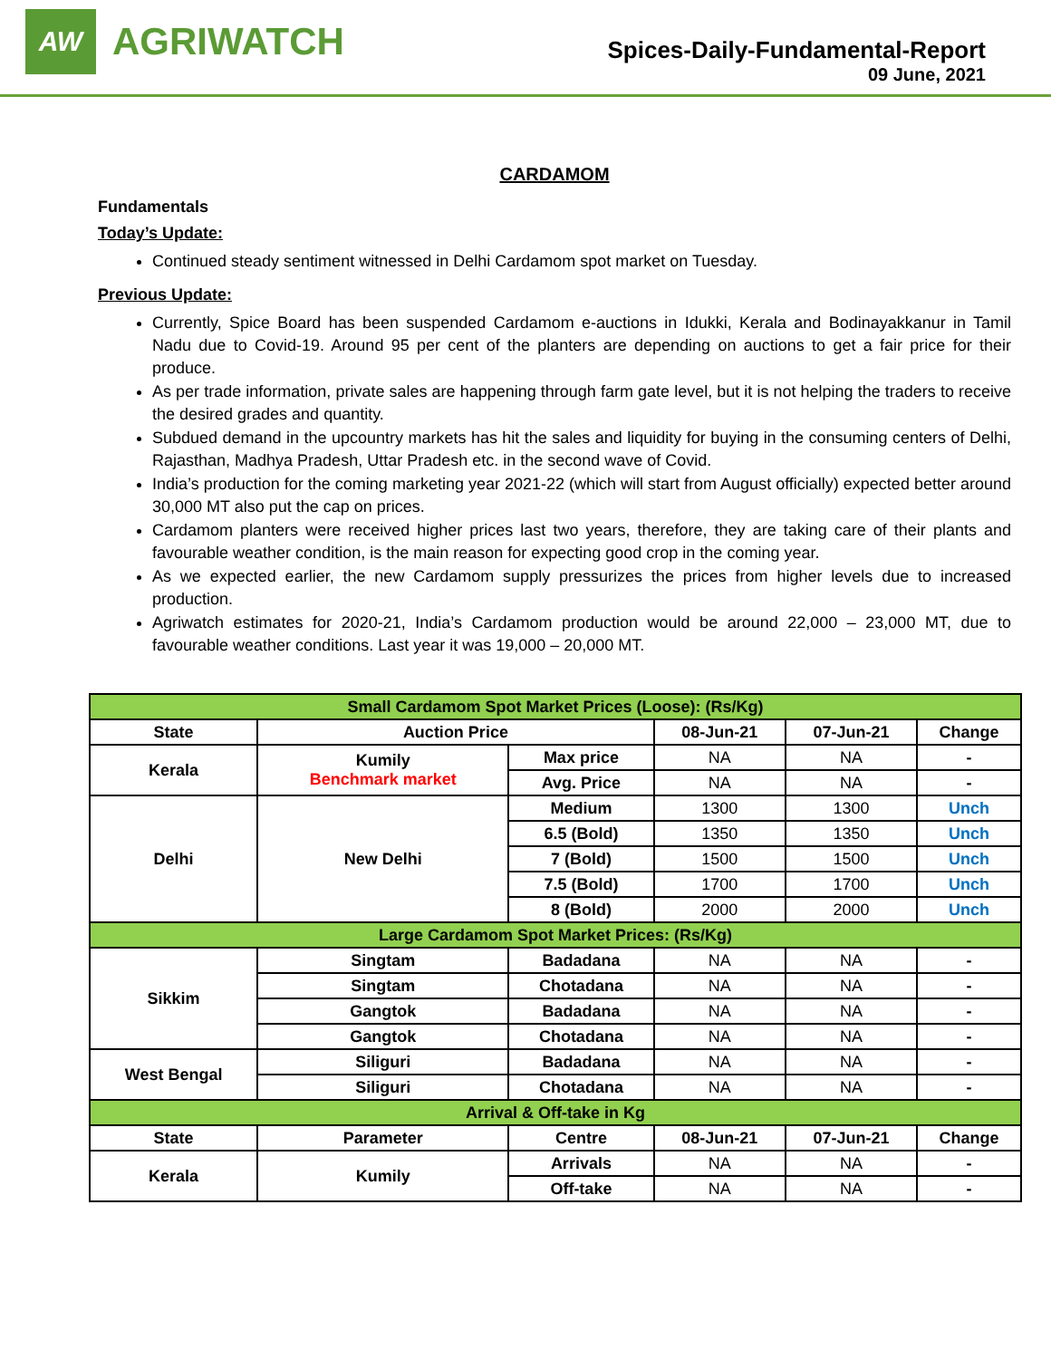AW
AGRIWATCH
Spices-Daily-Fundamental-Report
09 June, 2021
CARDAMOM
Fundamentals
Today’s Update:
Continued steady sentiment witnessed in Delhi Cardamom spot market on Tuesday.
Previous Update:
Currently, Spice Board has been suspended Cardamom e-auctions in Idukki, Kerala and Bodinayakkanur in Tamil Nadu due to Covid-19. Around 95 per cent of the planters are depending on auctions to get a fair price for their produce.
As per trade information, private sales are happening through farm gate level, but it is not helping the traders to receive the desired grades and quantity.
Subdued demand in the upcountry markets has hit the sales and liquidity for buying in the consuming centers of Delhi, Rajasthan, Madhya Pradesh, Uttar Pradesh etc. in the second wave of Covid.
India’s production for the coming marketing year 2021-22 (which will start from August officially) expected better around 30,000 MT also put the cap on prices.
Cardamom planters were received higher prices last two years, therefore, they are taking care of their plants and favourable weather condition, is the main reason for expecting good crop in the coming year.
As we expected earlier, the new Cardamom supply pressurizes the prices from higher levels due to increased production.
Agriwatch estimates for 2020-21, India’s Cardamom production would be around 22,000 – 23,000 MT, due to favourable weather conditions. Last year it was 19,000 – 20,000 MT.
| Small Cardamom Spot Market Prices (Loose): (Rs/Kg) | | | | | |
| State | Auction Price | | 08-Jun-21 | 07-Jun-21 | Change |
| Kerala | Kumily Benchmark market | Max price | NA | NA | - |
| | | Avg. Price | NA | NA | - |
| Delhi | New Delhi | Medium | 1300 | 1300 | Unch |
| | | 6.5 (Bold) | 1350 | 1350 | Unch |
| | | 7 (Bold) | 1500 | 1500 | Unch |
| | | 7.5 (Bold) | 1700 | 1700 | Unch |
| | | 8 (Bold) | 2000 | 2000 | Unch |
| Large Cardamom Spot Market Prices: (Rs/Kg) | | | | | |
| Sikkim | Singtam | Badadana | NA | NA | - |
| | Singtam | Chotadana | NA | NA | - |
| | Gangtok | Badadana | NA | NA | - |
| | Gangtok | Chotadana | NA | NA | - |
| West Bengal | Siliguri | Badadana | NA | NA | - |
| | Siliguri | Chotadana | NA | NA | - |
| Arrival & Off-take in Kg | | | | | |
| State | Parameter | Centre | 08-Jun-21 | 07-Jun-21 | Change |
| Kerala | Kumily | Arrivals | NA | NA | - |
| | | Off-take | NA | NA | - |